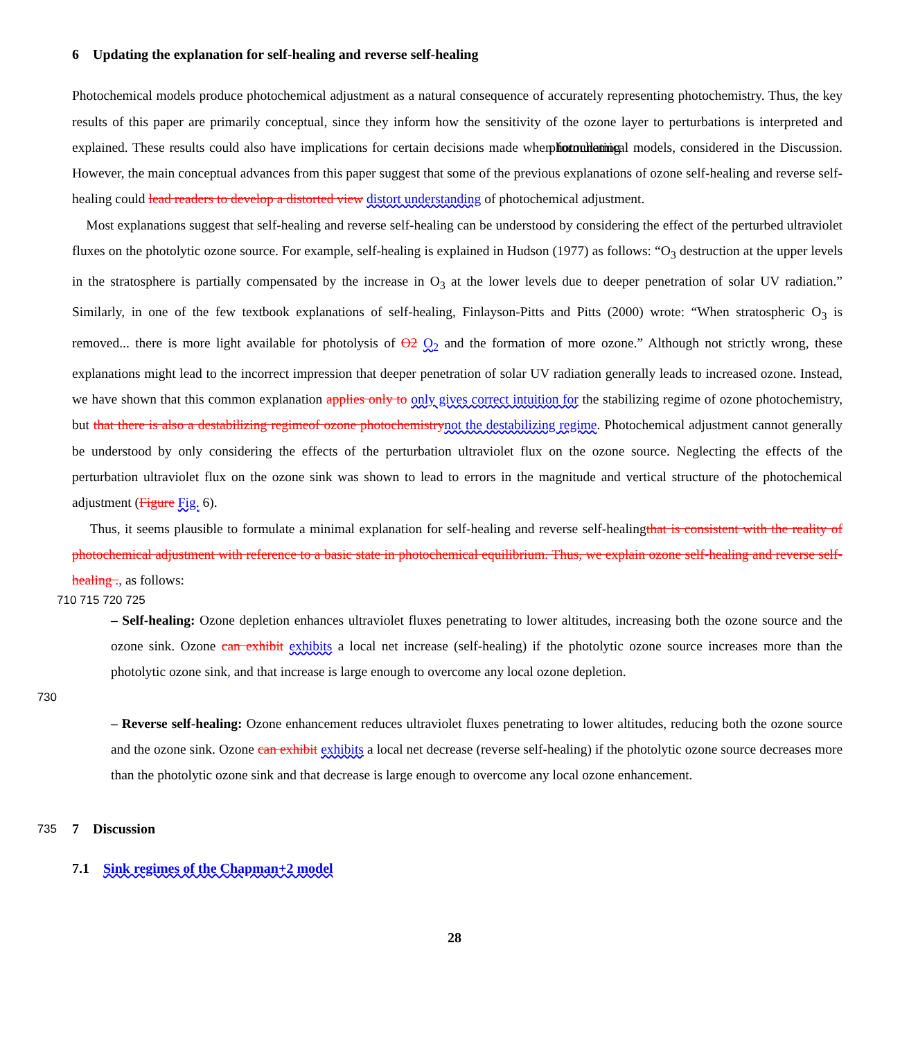6 Updating the explanation for self-healing and reverse self-healing
Photochemical models produce photochemical adjustment as a natural consequence of accurately representing photochemistry. Thus, the key results of this paper are primarily conceptual, since they inform how the sensitivity of the ozone layer to perturbations is interpreted and explained. These results could also have implications for certain decisions made when formulating photochemical models, considered in the Discussion. However, the main conceptual advances from this paper suggest that some of the previous explanations of ozone self-healing and reverse self-healing could lead readers to develop a distorted view distort understanding of photochemical adjustment.
Most explanations suggest that self-healing and reverse self-healing can be understood by considering the effect of the perturbed ultraviolet fluxes on the photolytic ozone source. For example, self-healing is explained in Hudson (1977) as follows: “O<sub>3</sub> destruction at the upper levels in the stratosphere is partially compensated by the increase in O<sub>3</sub> at the lower levels due to deeper penetration of solar UV radiation.” Similarly, in one of the few textbook explanations of self-healing, Finlayson-Pitts and Pitts (2000) wrote: “When stratospheric O<sub>3</sub> is removed... there is more light available for photolysis of O2 O<sub>2</sub> and the formation of more ozone.” Although not strictly wrong, these explanations might lead to the incorrect impression that deeper penetration of solar UV radiation generally leads to increased ozone. Instead, we have shown that this common explanation applies only to only gives correct intuition for the stabilizing regime of ozone photochemistry, but that there is also a destabilizing regimeof ozone photochemistry not the destabilizing regime. Photochemical adjustment cannot generally be understood by only considering the effects of the perturbation ultraviolet flux on the ozone source. Neglecting the effects of the perturbation ultraviolet flux on the ozone sink was shown to lead to errors in the magnitude and vertical structure of the photochemical adjustment (Figure Fig. 6).
Thus, it seems plausible to formulate a minimal explanation for self-healing and reverse self-healingthat is consistent with the reality of photochemical adjustment with reference to a basic state in photochemical equilibrium. Thus, we explain ozone self-healing and reverse self-healing ., as follows:
710 715 720 725
– Self-healing: Ozone depletion enhances ultraviolet fluxes penetrating to lower altitudes, increasing both the ozone source and the ozone sink. Ozone can exhibit exhibits a local net increase (self-healing) if the photolytic ozone source increases more than the photolytic ozone sink, and that increase is large enough to overcome any local ozone depletion.
730
– Reverse self-healing: Ozone enhancement reduces ultraviolet fluxes penetrating to lower altitudes, reducing both the ozone source and the ozone sink. Ozone can exhibit exhibits a local net decrease (reverse self-healing) if the photolytic ozone source decreases more than the photolytic ozone sink and that decrease is large enough to overcome any local ozone enhancement.
735
7 Discussion
7.1 Sink regimes of the Chapman+2 model
28